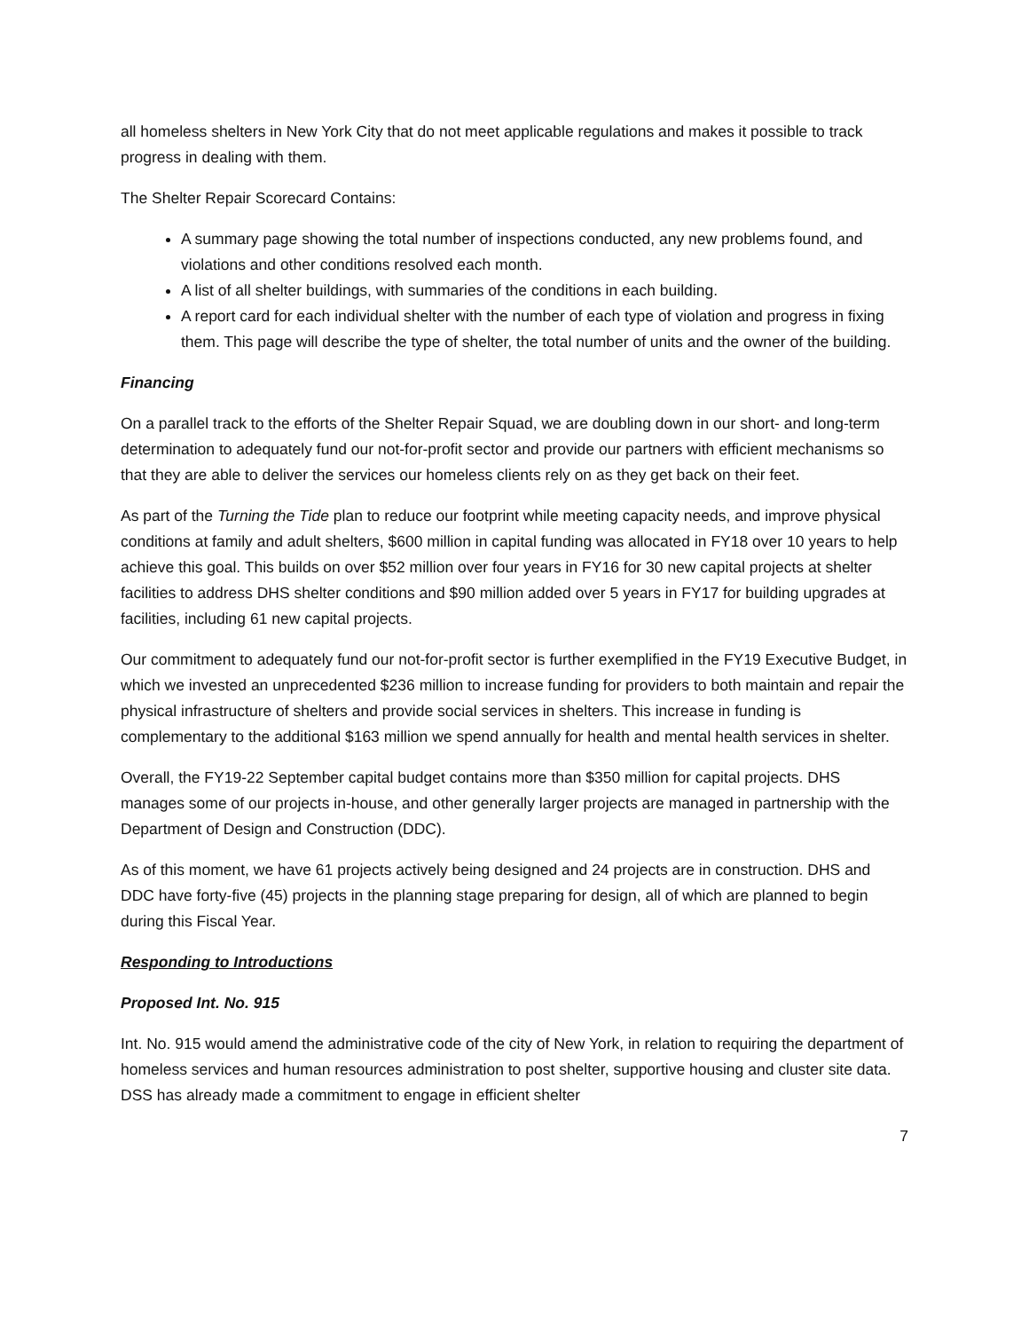all homeless shelters in New York City that do not meet applicable regulations and makes it possible to track progress in dealing with them.
The Shelter Repair Scorecard Contains:
A summary page showing the total number of inspections conducted, any new problems found, and violations and other conditions resolved each month.
A list of all shelter buildings, with summaries of the conditions in each building.
A report card for each individual shelter with the number of each type of violation and progress in fixing them. This page will describe the type of shelter, the total number of units and the owner of the building.
Financing
On a parallel track to the efforts of the Shelter Repair Squad, we are doubling down in our short- and long-term determination to adequately fund our not-for-profit sector and provide our partners with efficient mechanisms so that they are able to deliver the services our homeless clients rely on as they get back on their feet.
As part of the Turning the Tide plan to reduce our footprint while meeting capacity needs, and improve physical conditions at family and adult shelters, $600 million in capital funding was allocated in FY18 over 10 years to help achieve this goal. This builds on over $52 million over four years in FY16 for 30 new capital projects at shelter facilities to address DHS shelter conditions and $90 million added over 5 years in FY17 for building upgrades at facilities, including 61 new capital projects.
Our commitment to adequately fund our not-for-profit sector is further exemplified in the FY19 Executive Budget, in which we invested an unprecedented $236 million to increase funding for providers to both maintain and repair the physical infrastructure of shelters and provide social services in shelters. This increase in funding is complementary to the additional $163 million we spend annually for health and mental health services in shelter.
Overall, the FY19-22 September capital budget contains more than $350 million for capital projects. DHS manages some of our projects in-house, and other generally larger projects are managed in partnership with the Department of Design and Construction (DDC).
As of this moment, we have 61 projects actively being designed and 24 projects are in construction. DHS and DDC have forty-five (45) projects in the planning stage preparing for design, all of which are planned to begin during this Fiscal Year.
Responding to Introductions
Proposed Int. No. 915
Int. No. 915 would amend the administrative code of the city of New York, in relation to requiring the department of homeless services and human resources administration to post shelter, supportive housing and cluster site data. DSS has already made a commitment to engage in efficient shelter
7